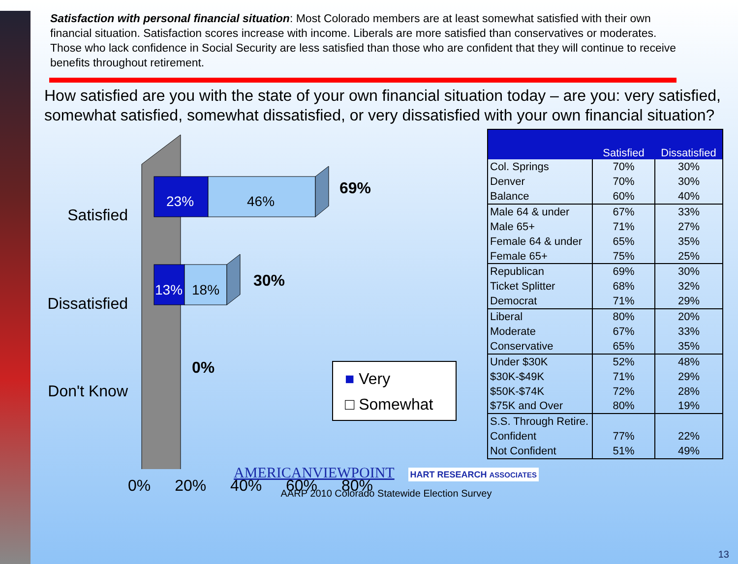Satisfaction with personal financial situation: Most Colorado members are at least somewhat satisfied with their own financial situation. Satisfaction scores increase with income. Liberals are more satisfied than conservatives or moderates. Those who lack confidence in Social Security are less satisfied than those who are confident that they will continue to receive benefits throughout retirement.
How satisfied are you with the state of your own financial situation today – are you: very satisfied, somewhat satisfied, somewhat dissatisfied, or very dissatisfied with your own financial situation?
Satisfied
Dissatisfied
Don't Know
23% 46%
69%
13% 18%
30%
0%
■ Very
□ Somewhat
0% 20% 40% 60% 80%
| | Satisfied | Dissatisfied |
| --- | --- | --- |
| Col. Springs | 70% | 30% |
| Denver | 70% | 30% |
| Balance | 60% | 40% |
| Male 64 & under | 67% | 33% |
| Male 65+ | 71% | 27% |
| Female 64 & under | 65% | 35% |
| Female 65+ | 75% | 25% |
| Republican | 69% | 30% |
| Ticket Splitter | 68% | 32% |
| Democrat | 71% | 29% |
| Liberal | 80% | 20% |
| Moderate | 67% | 33% |
| Conservative | 65% | 35% |
| Under $30K | 52% | 48% |
| $30K-$49K | 71% | 29% |
| $50K-$74K | 72% | 28% |
| $75K and Over | 80% | 19% |
| S.S. Through Retire. | | |
| Confident | 77% | 22% |
| Not Confident | 51% | 49% |
AMERICANVIEWPOINT HART RESEARCH ASSOCIATES
AARP 2010 Colorado Statewide Election Survey
13